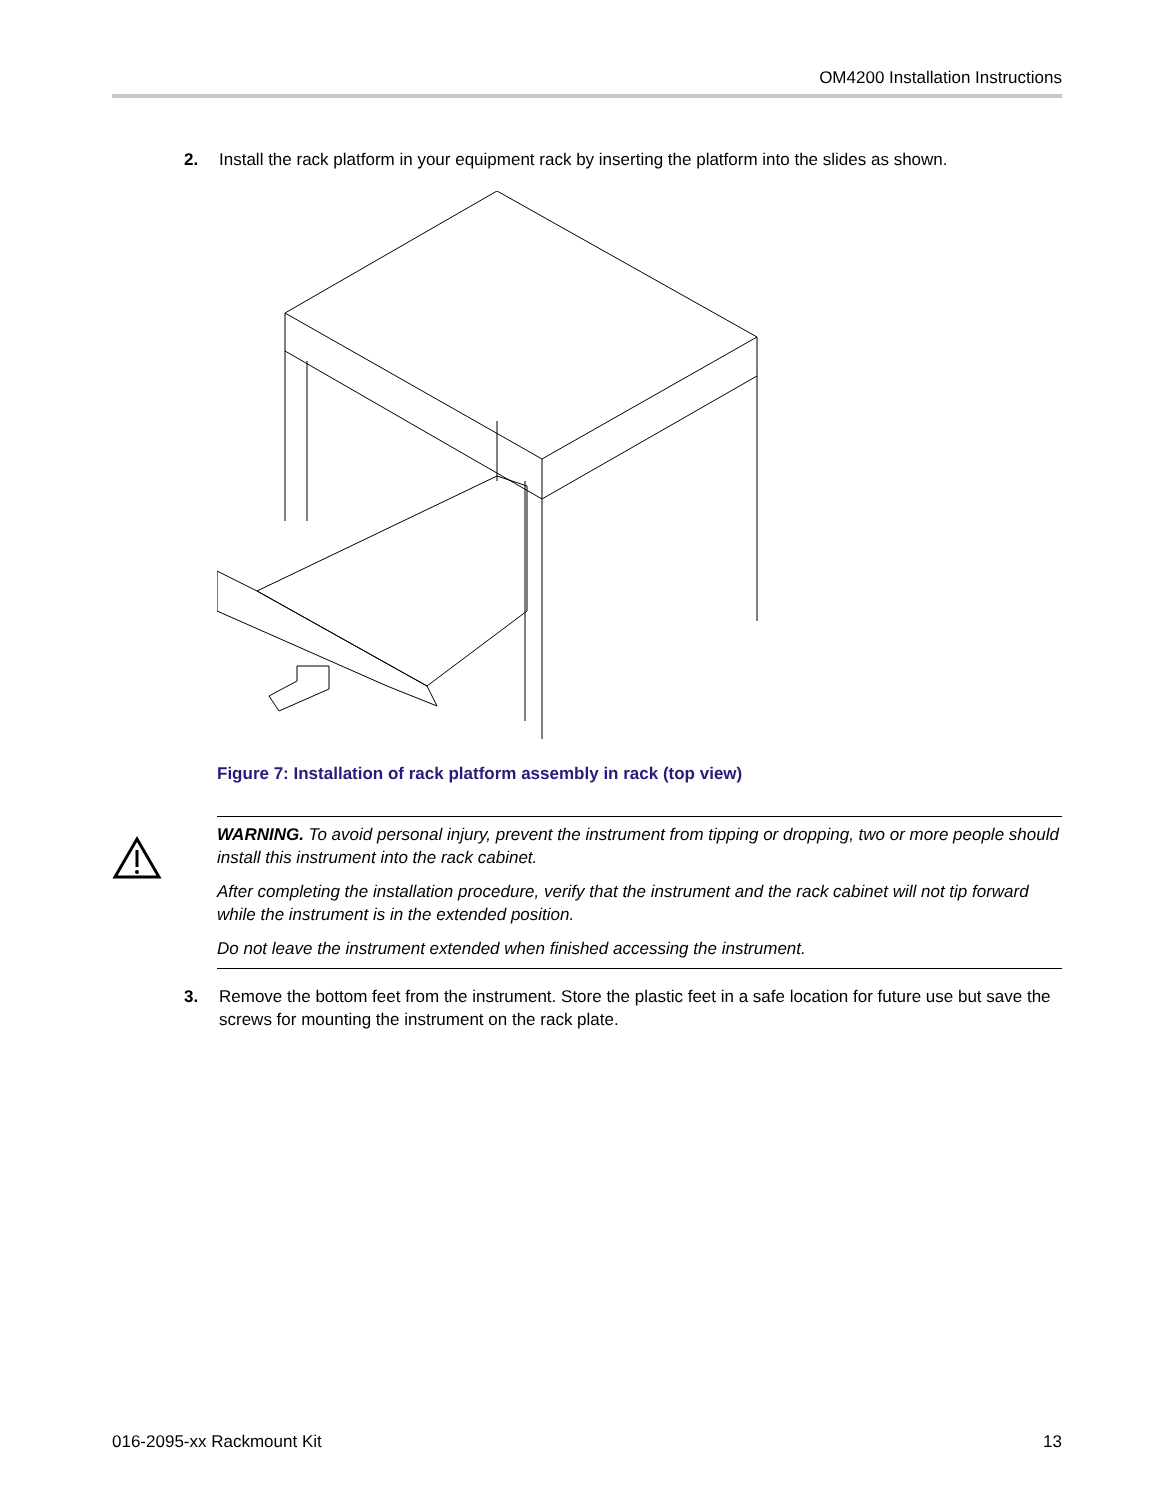OM4200 Installation Instructions
2. Install the rack platform in your equipment rack by inserting the platform into the slides as shown.
Figure 7: Installation of rack platform assembly in rack (top view)
WARNING. To avoid personal injury, prevent the instrument from tipping or dropping, two or more people should install this instrument into the rack cabinet.
After completing the installation procedure, verify that the instrument and the rack cabinet will not tip forward while the instrument is in the extended position.
Do not leave the instrument extended when finished accessing the instrument.
3. Remove the bottom feet from the instrument. Store the plastic feet in a safe location for future use but save the screws for mounting the instrument on the rack plate.
016-2095-xx Rackmount Kit 13